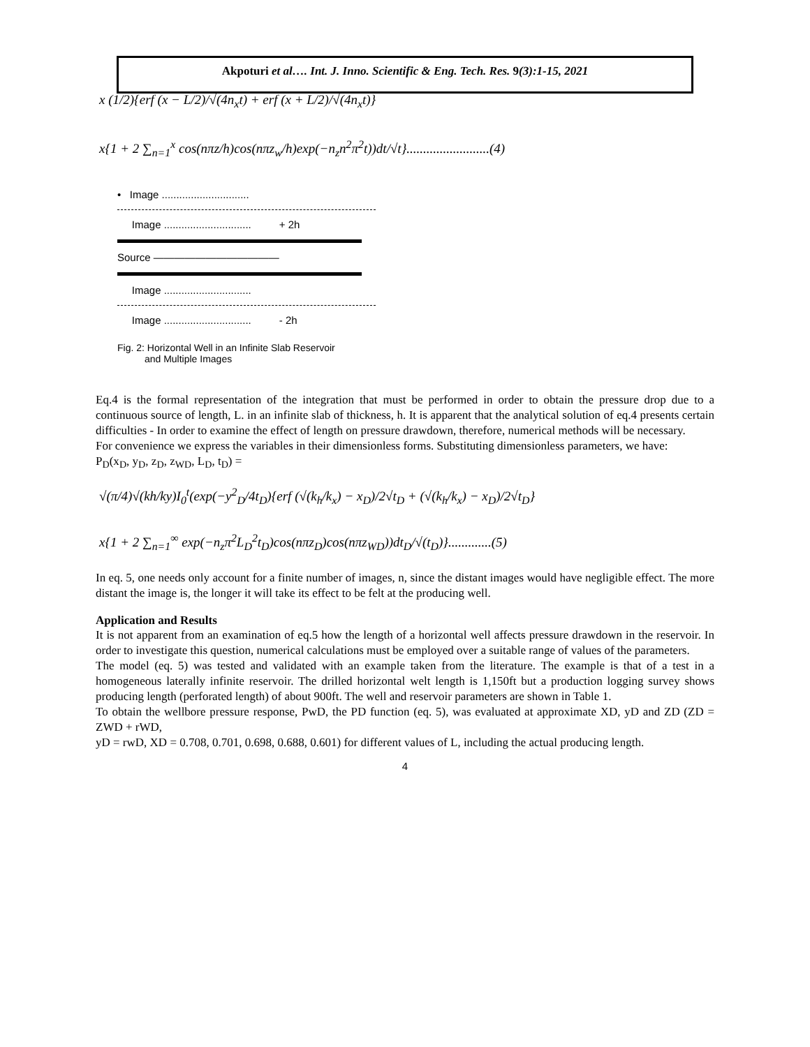Akpoturi et al…. Int. J. Inno. Scientific & Eng. Tech. Res. 9(3):1-15, 2021
x (1/2){erf (x − L/2)/√(4n<sub>x</sub>t) + erf (x + L/2)/√(4n<sub>x</sub>t)}
x{1 + 2 ∑<sub>n=1</sub><sup>x</sup> cos(nπz/h)cos(nπz<sub>w</sub>/h)exp(−n<sub>z</sub>n<sup>2</sup>π<sup>2</sup>t))dt/√t}.........................(4)
• Image ..............................
Image .............................. + 2h
Source ————————————
Image ..............................
Image .............................. - 2h
Fig. 2: Horizontal Well in an Infinite Slab Reservoir
and Multiple Images
Eq.4 is the formal representation of the integration that must be performed in order to obtain the pressure drop due to a continuous source of length, L. in an infinite slab of thickness, h. It is apparent that the analytical solution of eq.4 presents certain difficulties - In order to examine the effect of length on pressure drawdown, therefore, numerical methods will be necessary.
For convenience we express the variables in their dimensionless forms. Substituting dimensionless parameters, we have:
P<sub>D</sub>(x<sub>D</sub>, y<sub>D</sub>, z<sub>D</sub>, z<sub>WD</sub>, L<sub>D</sub>, t<sub>D</sub>) =
√(π/4)√(kh/ky)I<sub>0</sub><sup>t</sup>(exp(−y<sup>2</sup><sub>D</sub>/4t<sub>D</sub>){erf (√(k<sub>h</sub>/k<sub>x</sub>) − x<sub>D</sub>)/2√t<sub>D</sub> + (√(k<sub>h</sub>/k<sub>x</sub>) − x<sub>D</sub>)/2√t<sub>D</sub>}
x{1 + 2 ∑<sub>n=1</sub><sup>∞</sup> exp(−n<sub>z</sub>π<sup>2</sup>L<sub>D</sub><sup>2</sup>t<sub>D</sub>)cos(nπz<sub>D</sub>)cos(nπz<sub>WD</sub>))dt<sub>D</sub>/√(t<sub>D</sub>)}.............(5)
In eq. 5, one needs only account for a finite number of images, n, since the distant images would have negligible effect. The more distant the image is, the longer it will take its effect to be felt at the producing well.
Application and Results
It is not apparent from an examination of eq.5 how the length of a horizontal well affects pressure drawdown in the reservoir. In order to investigate this question, numerical calculations must be employed over a suitable range of values of the parameters.
The model (eq. 5) was tested and validated with an example taken from the literature. The example is that of a test in a homogeneous laterally infinite reservoir. The drilled horizontal welt length is 1,150ft but a production logging survey shows producing length (perforated length) of about 900ft. The well and reservoir parameters are shown in Table 1.
To obtain the wellbore pressure response, PwD, the PD function (eq. 5), was evaluated at approximate XD, yD and ZD (ZD = ZWD + rWD,
yD = rwD, XD = 0.708, 0.701, 0.698, 0.688, 0.601) for different values of L, including the actual producing length.
4